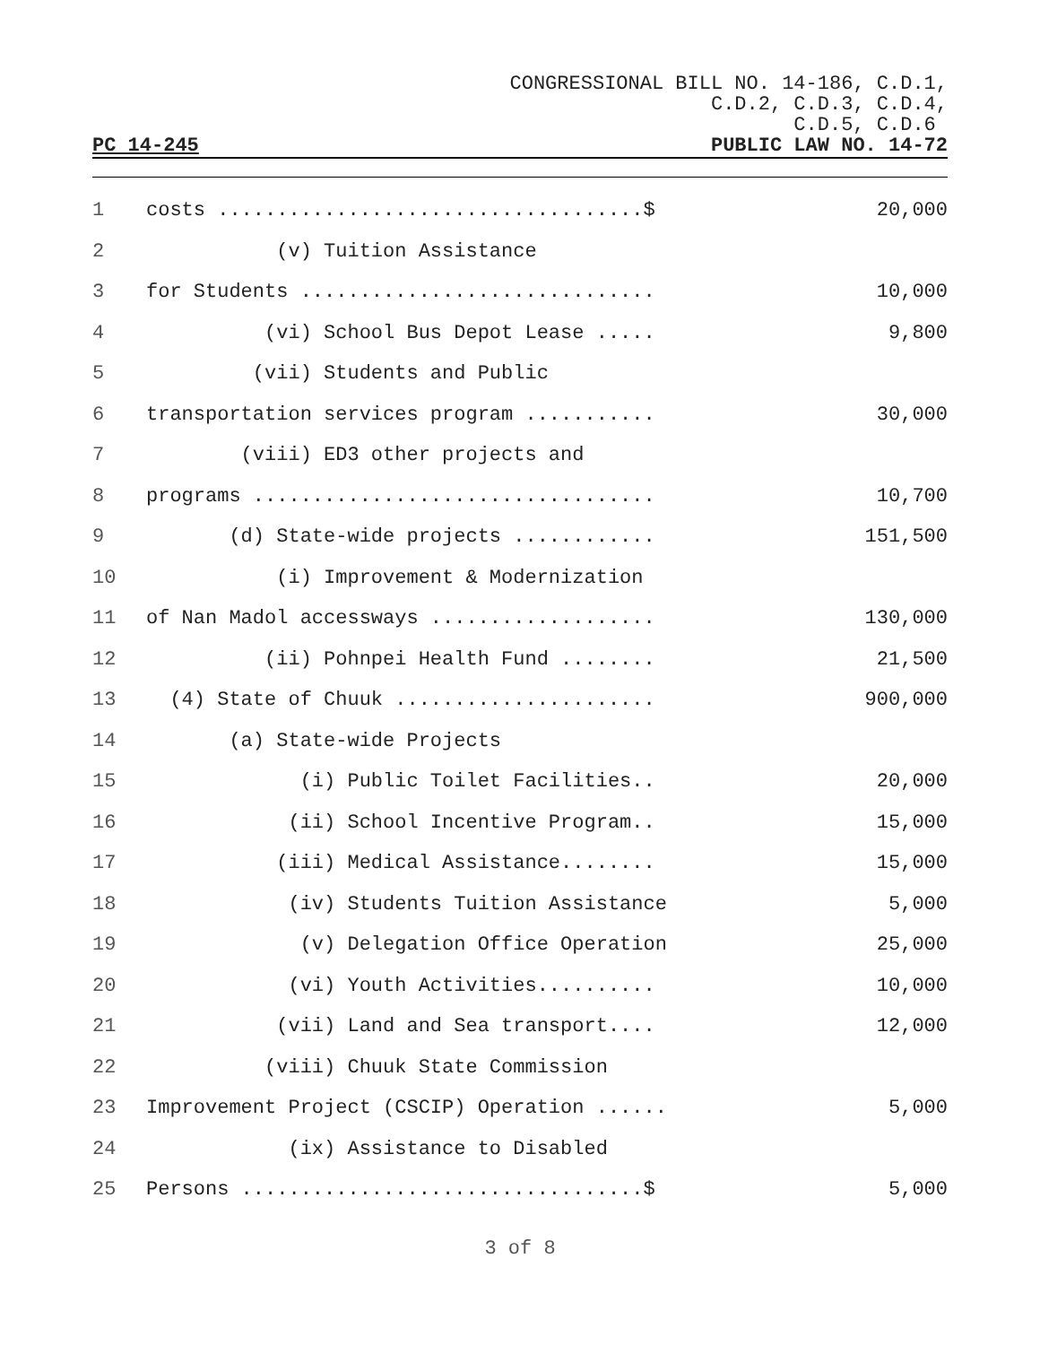CONGRESSIONAL BILL NO. 14-186, C.D.1,
C.D.2, C.D.3, C.D.4,
C.D.5, C.D.6
PC 14-245 PUBLIC LAW NO. 14-72
| 1 | | costs ....................................$ | 20,000 |
| 2 | | (v) Tuition Assistance | |
| 3 | | for Students .............................. | 10,000 |
| 4 | | (vi) School Bus Depot Lease ..... | 9,800 |
| 5 | | (vii) Students and Public | |
| 6 | | transportation services program ........... | 30,000 |
| 7 | | (viii) ED3 other projects and | |
| 8 | | programs .................................. | 10,700 |
| 9 | | (d) State-wide projects ............ | 151,500 |
| 10 | | (i) Improvement & Modernization | |
| 11 | | of Nan Madol accessways ................... | 130,000 |
| 12 | | (ii) Pohnpei Health Fund ........ | 21,500 |
| 13 | | (4) State of Chuuk ...................... | 900,000 |
| 14 | | (a) State-wide Projects | |
| 15 | | (i) Public Toilet Facilities.. | 20,000 |
| 16 | | (ii) School Incentive Program.. | 15,000 |
| 17 | | (iii) Medical Assistance........ | 15,000 |
| 18 | | (iv) Students Tuition Assistance | 5,000 |
| 19 | | (v) Delegation Office Operation | 25,000 |
| 20 | | (vi) Youth Activities.......... | 10,000 |
| 21 | | (vii) Land and Sea transport.... | 12,000 |
| 22 | | (viii) Chuuk State Commission | |
| 23 | | Improvement Project (CSCIP) Operation ...... | 5,000 |
| 24 | | (ix) Assistance to Disabled | |
| 25 | | Persons ..................................$ | 5,000 |
3 of 8